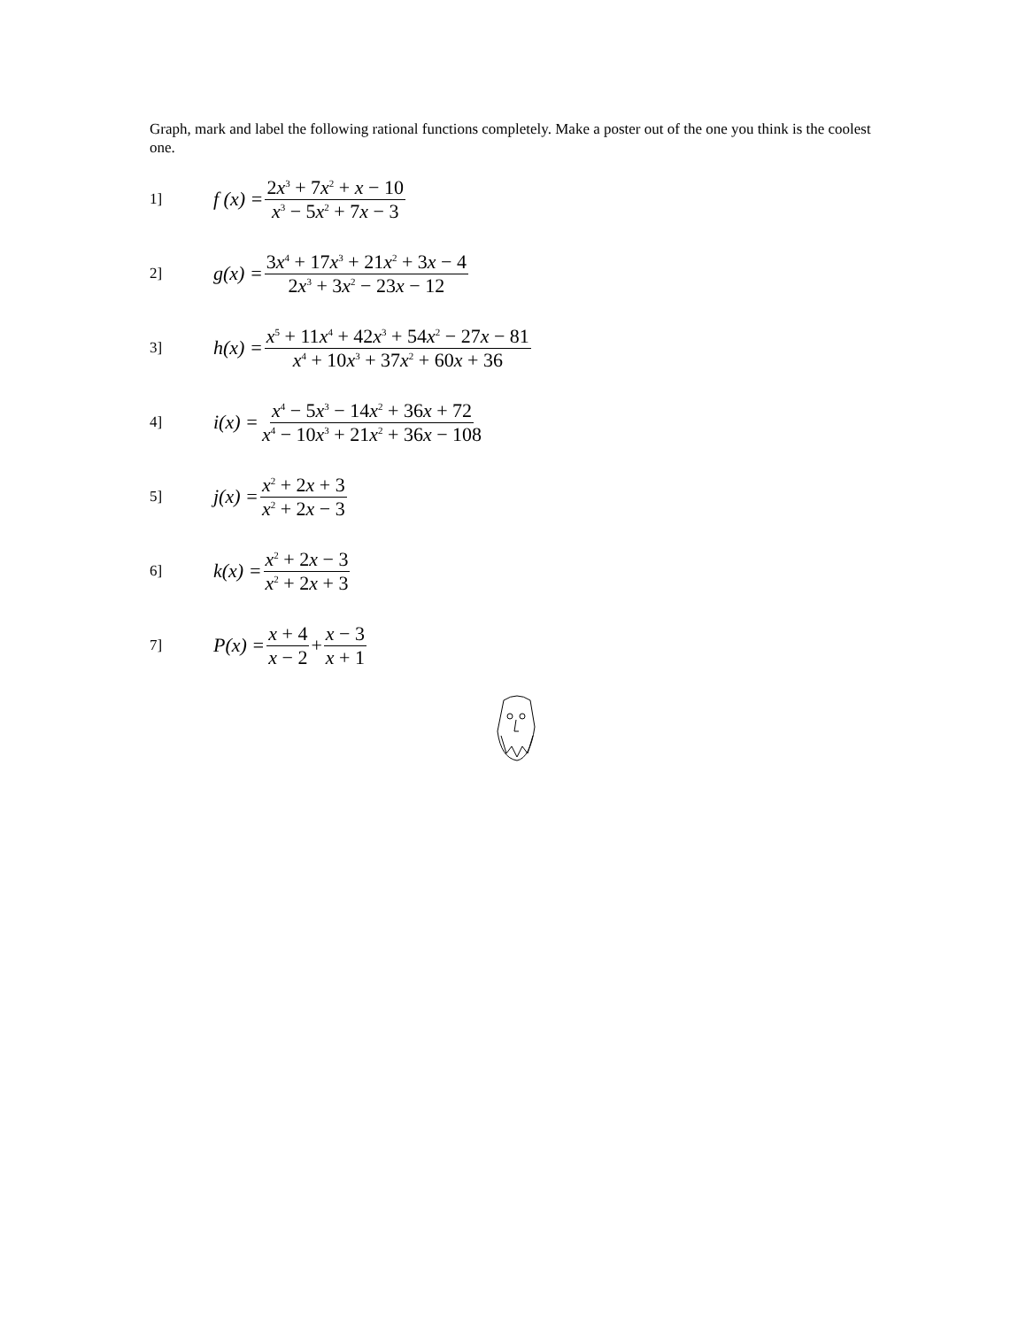Graph, mark and label the following rational functions completely. Make a poster out of the one you think is the coolest one.
1]
f (x) = 2x<sup>3</sup> + 7x<sup>2</sup> + x − 10 x<sup>3</sup> − 5x<sup>2</sup> + 7x − 3
2]
g(x) = 3x<sup>4</sup> + 17x<sup>3</sup> + 21x<sup>2</sup> + 3x − 4 2x<sup>3</sup> + 3x<sup>2</sup> − 23x − 12
3]
h(x) = x<sup>5</sup> + 11x<sup>4</sup> + 42x<sup>3</sup> + 54x<sup>2</sup> − 27x − 81 x<sup>4</sup> + 10x<sup>3</sup> + 37x<sup>2</sup> + 60x + 36
4]
i(x) = x<sup>4</sup> − 5x<sup>3</sup> − 14x<sup>2</sup> + 36x + 72 x<sup>4</sup> − 10x<sup>3</sup> + 21x<sup>2</sup> + 36x − 108
5]
j(x) = x<sup>2</sup> + 2x + 3 x<sup>2</sup> + 2x − 3
6]
k(x) = x<sup>2</sup> + 2x − 3 x<sup>2</sup> + 2x + 3
7]
P(x) = x + 4 x − 2 + x − 3 x + 1